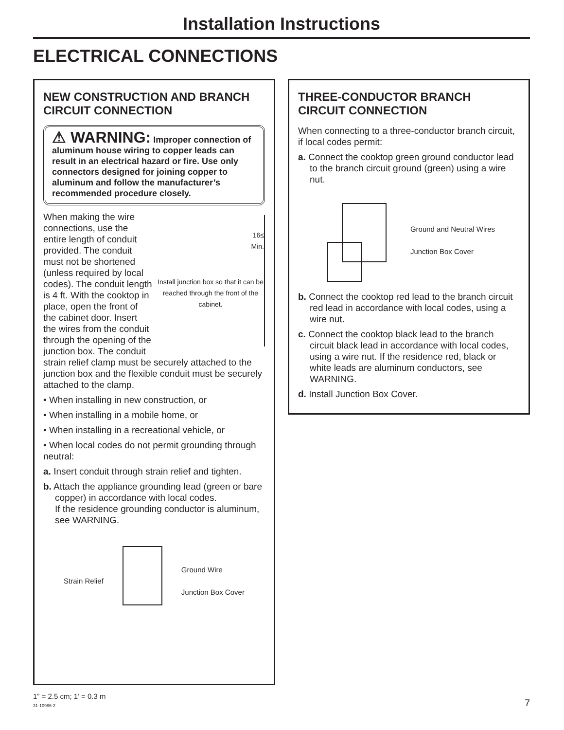Installation Instructions
ELECTRICAL CONNECTIONS
NEW CONSTRUCTION AND BRANCH CIRCUIT CONNECTION
⚠ WARNING: Improper connection of aluminum house wiring to copper leads can result in an electrical hazard or fire. Use only connectors designed for joining copper to aluminum and follow the manufacturer’s recommended procedure closely.
16≤
Min.
Install junction box so that it can be reached through the front of the cabinet.
When making the wire connections, use the entire length of conduit provided. The conduit must not be shortened (unless required by local codes). The conduit length is 4 ft. With the cooktop in place, open the front of the cabinet door. Insert the wires from the conduit through the opening of the junction box. The conduit strain relief clamp must be securely attached to the junction box and the flexible conduit must be securely attached to the clamp.
• When installing in new construction, or
• When installing in a mobile home, or
• When installing in a recreational vehicle, or
• When local codes do not permit grounding through neutral:
a. Insert conduit through strain relief and tighten.
b. Attach the appliance grounding lead (green or bare copper) in accordance with local codes.
If the residence grounding conductor is aluminum, see WARNING.
Strain Relief Ground Wire
Junction Box Cover
THREE-CONDUCTOR BRANCH CIRCUIT CONNECTION
When connecting to a three-conductor branch circuit, if local codes permit:
a. Connect the cooktop green ground conductor lead to the branch circuit ground (green) using a wire nut.
Ground and Neutral Wires
Junction Box Cover
b. Connect the cooktop red lead to the branch circuit red lead in accordance with local codes, using a wire nut.
c. Connect the cooktop black lead to the branch circuit black lead in accordance with local codes, using a wire nut. If the residence red, black or white leads are aluminum conductors, see WARNING.
d. Install Junction Box Cover.
1” = 2.5 cm; 1’ = 0.3 m
31-10986-2
7